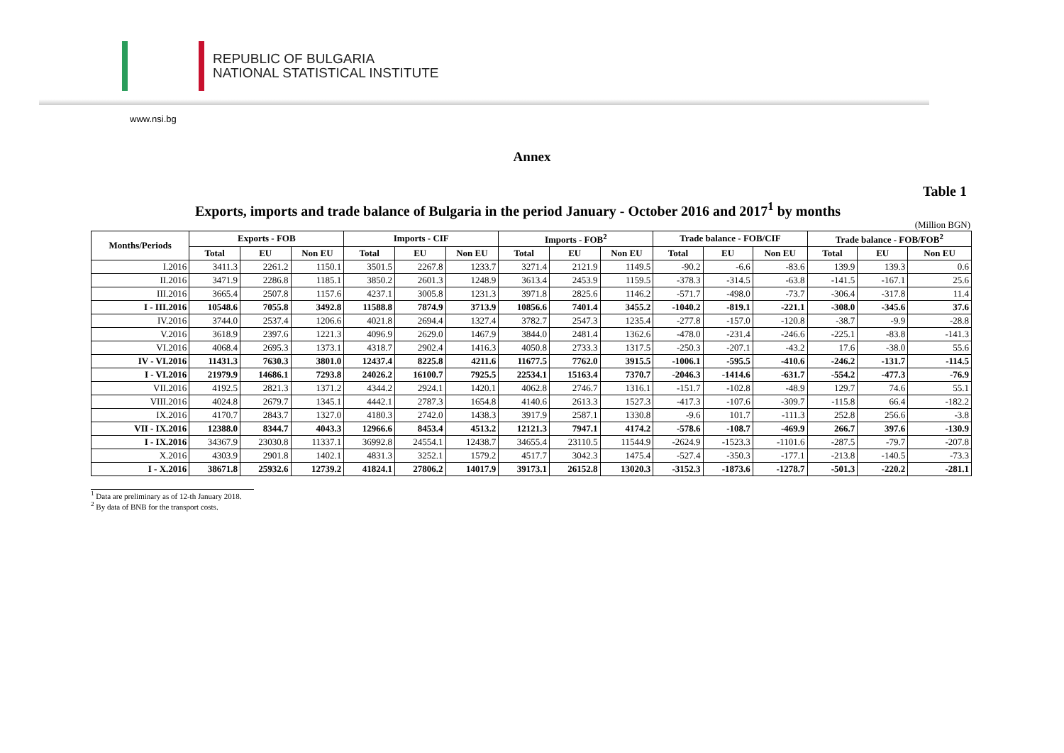REPUBLIC OF BULGARIA
NATIONAL STATISTICAL INSTITUTE
www.nsi.bg
Annex
Table 1
Exports, imports and trade balance of Bulgaria in the period January - October 2016 and 2017<sup>1</sup> by months
(Million BGN)
| Months/Periods | Exports - FOB | | | Imports - CIF | | | Imports - FOB<sup>2</sup> | | | Trade balance - FOB/CIF | | | Trade balance - FOB/FOB<sup>2</sup> | | |
| --- | --- | --- | --- | --- | --- | --- | --- | --- | --- | --- | --- | --- | --- | --- | --- |
| | Total | EU | Non EU | Total | EU | Non EU | Total | EU | Non EU | Total | EU | Non EU | Total | EU | Non EU |
| I.2016 | 3411.3 | 2261.2 | 1150.1 | 3501.5 | 2267.8 | 1233.7 | 3271.4 | 2121.9 | 1149.5 | -90.2 | -6.6 | -83.6 | 139.9 | 139.3 | 0.6 |
| II.2016 | 3471.9 | 2286.8 | 1185.1 | 3850.2 | 2601.3 | 1248.9 | 3613.4 | 2453.9 | 1159.5 | -378.3 | -314.5 | -63.8 | -141.5 | -167.1 | 25.6 |
| III.2016 | 3665.4 | 2507.8 | 1157.6 | 4237.1 | 3005.8 | 1231.3 | 3971.8 | 2825.6 | 1146.2 | -571.7 | -498.0 | -73.7 | -306.4 | -317.8 | 11.4 |
| I - III.2016 | 10548.6 | 7055.8 | 3492.8 | 11588.8 | 7874.9 | 3713.9 | 10856.6 | 7401.4 | 3455.2 | -1040.2 | -819.1 | -221.1 | -308.0 | -345.6 | 37.6 |
| IV.2016 | 3744.0 | 2537.4 | 1206.6 | 4021.8 | 2694.4 | 1327.4 | 3782.7 | 2547.3 | 1235.4 | -277.8 | -157.0 | -120.8 | -38.7 | -9.9 | -28.8 |
| V.2016 | 3618.9 | 2397.6 | 1221.3 | 4096.9 | 2629.0 | 1467.9 | 3844.0 | 2481.4 | 1362.6 | -478.0 | -231.4 | -246.6 | -225.1 | -83.8 | -141.3 |
| VI.2016 | 4068.4 | 2695.3 | 1373.1 | 4318.7 | 2902.4 | 1416.3 | 4050.8 | 2733.3 | 1317.5 | -250.3 | -207.1 | -43.2 | 17.6 | -38.0 | 55.6 |
| IV - VI.2016 | 11431.3 | 7630.3 | 3801.0 | 12437.4 | 8225.8 | 4211.6 | 11677.5 | 7762.0 | 3915.5 | -1006.1 | -595.5 | -410.6 | -246.2 | -131.7 | -114.5 |
| I - VI.2016 | 21979.9 | 14686.1 | 7293.8 | 24026.2 | 16100.7 | 7925.5 | 22534.1 | 15163.4 | 7370.7 | -2046.3 | -1414.6 | -631.7 | -554.2 | -477.3 | -76.9 |
| VII.2016 | 4192.5 | 2821.3 | 1371.2 | 4344.2 | 2924.1 | 1420.1 | 4062.8 | 2746.7 | 1316.1 | -151.7 | -102.8 | -48.9 | 129.7 | 74.6 | 55.1 |
| VIII.2016 | 4024.8 | 2679.7 | 1345.1 | 4442.1 | 2787.3 | 1654.8 | 4140.6 | 2613.3 | 1527.3 | -417.3 | -107.6 | -309.7 | -115.8 | 66.4 | -182.2 |
| IX.2016 | 4170.7 | 2843.7 | 1327.0 | 4180.3 | 2742.0 | 1438.3 | 3917.9 | 2587.1 | 1330.8 | -9.6 | 101.7 | -111.3 | 252.8 | 256.6 | -3.8 |
| VII - IX.2016 | 12388.0 | 8344.7 | 4043.3 | 12966.6 | 8453.4 | 4513.2 | 12121.3 | 7947.1 | 4174.2 | -578.6 | -108.7 | -469.9 | 266.7 | 397.6 | -130.9 |
| I - IX.2016 | 34367.9 | 23030.8 | 11337.1 | 36992.8 | 24554.1 | 12438.7 | 34655.4 | 23110.5 | 11544.9 | -2624.9 | -1523.3 | -1101.6 | -287.5 | -79.7 | -207.8 |
| X.2016 | 4303.9 | 2901.8 | 1402.1 | 4831.3 | 3252.1 | 1579.2 | 4517.7 | 3042.3 | 1475.4 | -527.4 | -350.3 | -177.1 | -213.8 | -140.5 | -73.3 |
| I - X.2016 | 38671.8 | 25932.6 | 12739.2 | 41824.1 | 27806.2 | 14017.9 | 39173.1 | 26152.8 | 13020.3 | -3152.3 | -1873.6 | -1278.7 | -501.3 | -220.2 | -281.1 |
<sup>1</sup> Data are preliminary as of 12-th January 2018.
<sup>2</sup> By data of BNB for the transport costs.